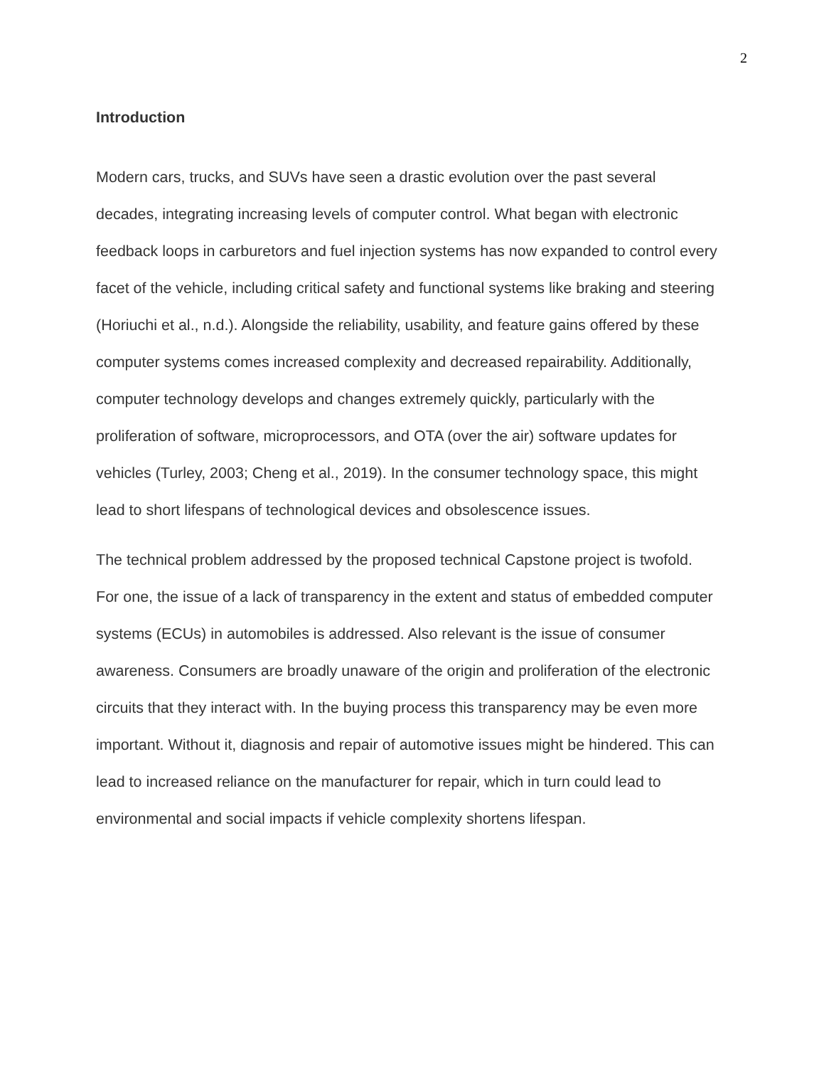2
Introduction
Modern cars, trucks, and SUVs have seen a drastic evolution over the past several decades, integrating increasing levels of computer control. What began with electronic feedback loops in carburetors and fuel injection systems has now expanded to control every facet of the vehicle, including critical safety and functional systems like braking and steering (Horiuchi et al., n.d.). Alongside the reliability, usability, and feature gains offered by these computer systems comes increased complexity and decreased repairability. Additionally, computer technology develops and changes extremely quickly, particularly with the proliferation of software, microprocessors, and OTA (over the air) software updates for vehicles (Turley, 2003; Cheng et al., 2019). In the consumer technology space, this might lead to short lifespans of technological devices and obsolescence issues.
The technical problem addressed by the proposed technical Capstone project is twofold. For one, the issue of a lack of transparency in the extent and status of embedded computer systems (ECUs) in automobiles is addressed. Also relevant is the issue of consumer awareness. Consumers are broadly unaware of the origin and proliferation of the electronic circuits that they interact with. In the buying process this transparency may be even more important. Without it, diagnosis and repair of automotive issues might be hindered. This can lead to increased reliance on the manufacturer for repair, which in turn could lead to environmental and social impacts if vehicle complexity shortens lifespan.